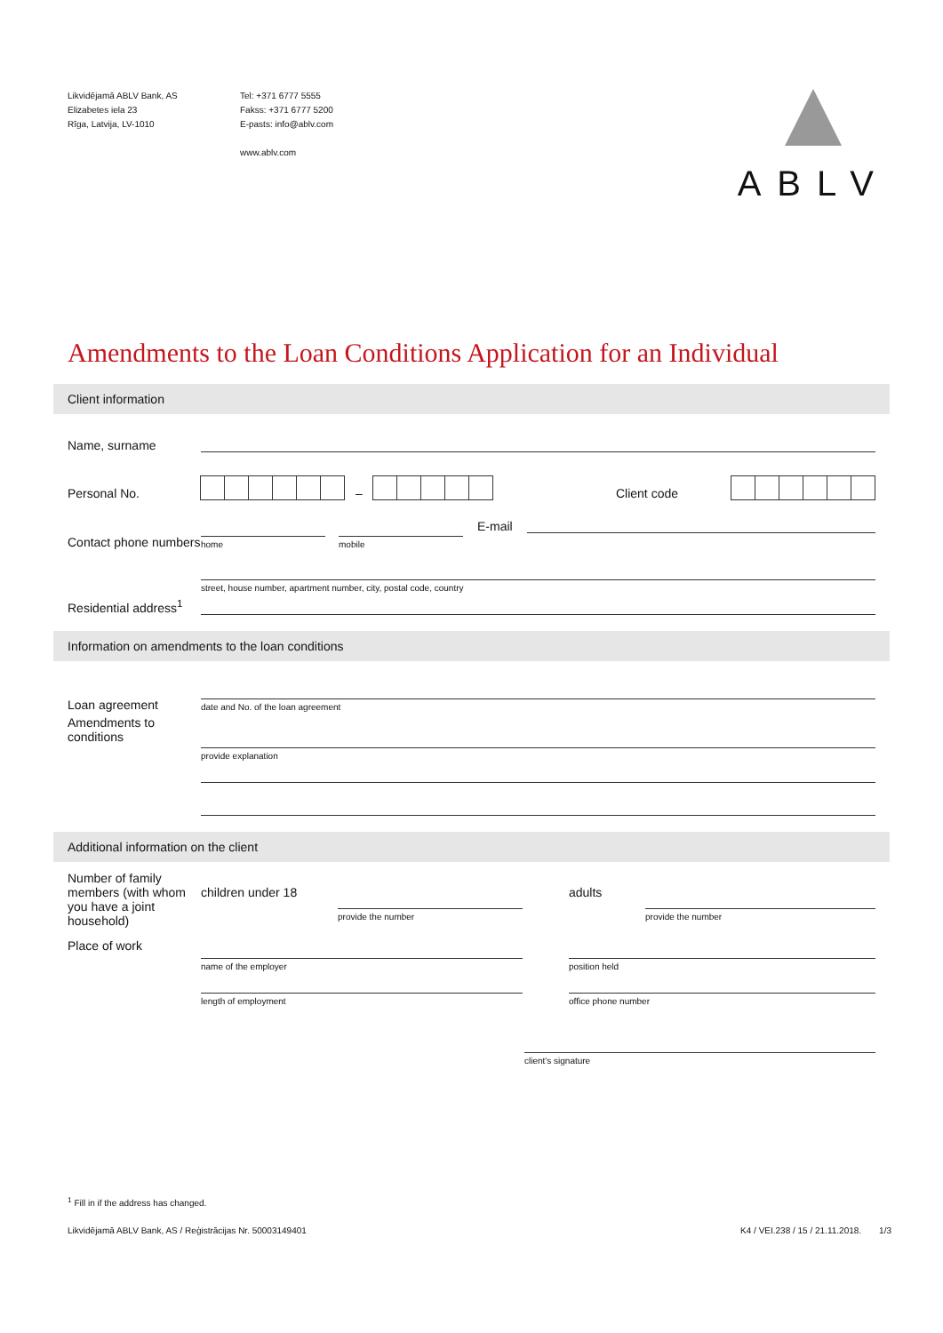Likvidējamā ABLV Bank, AS
Elizabetes iela 23
Rīga, Latvija, LV-1010
Tel: +371 6777 5555
Fakss: +371 6777 5200
E-pasts: info@ablv.com
www.ablv.com
ABLV
Amendments to the Loan Conditions Application for an Individual
Client information
Name, surname
Personal No.
–
Client code
Contact phone numbers
home
mobile
E-mail
Residential address<sup>1</sup>
street, house number, apartment number, city, postal code, country
Information on amendments to the loan conditions
Loan agreement
date and No. of the loan agreement
Amendments to conditions
provide explanation
Additional information on the client
Number of family members (with whom you have a joint household)
children under 18
provide the number
adults
provide the number
Place of work
name of the employer
length of employment
position held
office phone number
client's signature
<sup>1</sup> Fill in if the address has changed.
Likvidējamā ABLV Bank, AS / Reģistrācijas Nr. 50003149401 K4 / VEI.238 / 15 / 21.11.2018. 1/3